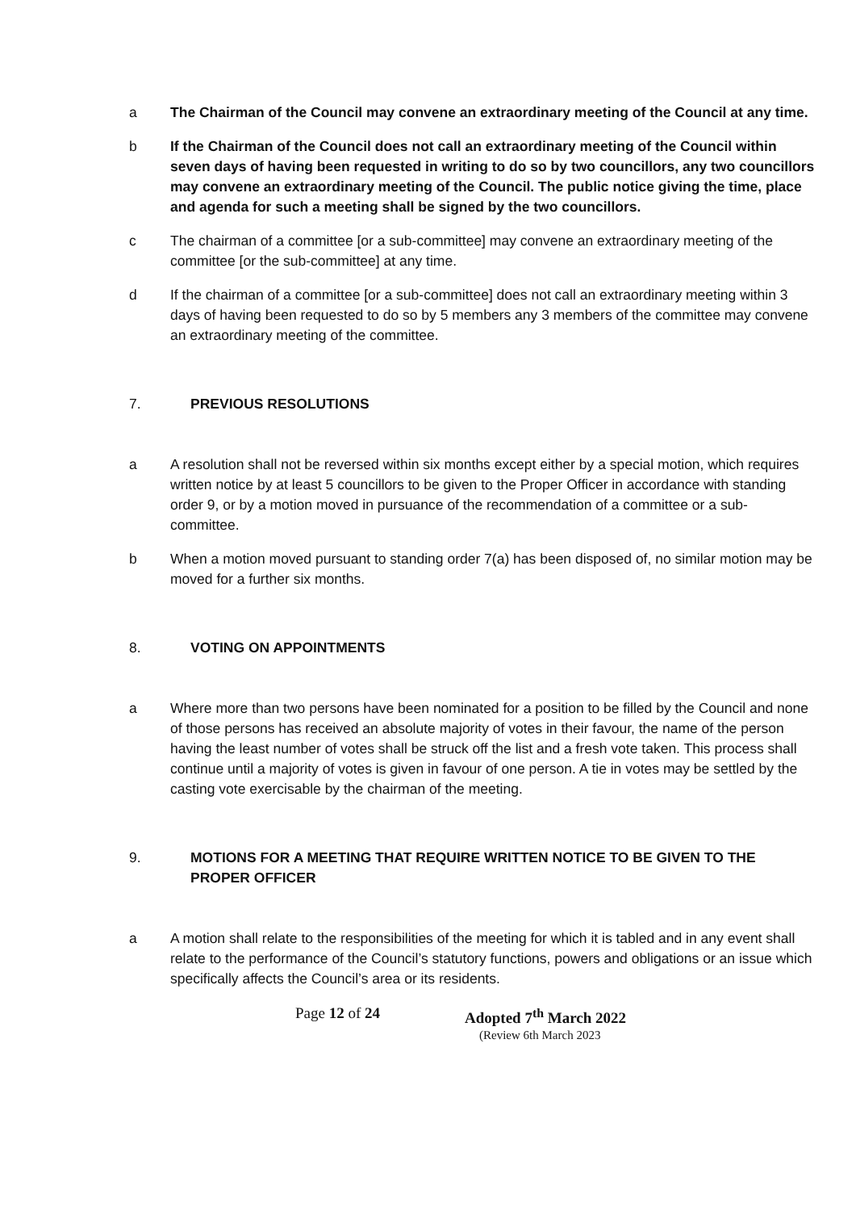a The Chairman of the Council may convene an extraordinary meeting of the Council at any time.
b If the Chairman of the Council does not call an extraordinary meeting of the Council within seven days of having been requested in writing to do so by two councillors, any two councillors may convene an extraordinary meeting of the Council. The public notice giving the time, place and agenda for such a meeting shall be signed by the two councillors.
c The chairman of a committee [or a sub-committee] may convene an extraordinary meeting of the committee [or the sub-committee] at any time.
d If the chairman of a committee [or a sub-committee] does not call an extraordinary meeting within 3 days of having been requested to do so by 5 members any 3 members of the committee may convene an extraordinary meeting of the committee.
7. PREVIOUS RESOLUTIONS
a A resolution shall not be reversed within six months except either by a special motion, which requires written notice by at least 5 councillors to be given to the Proper Officer in accordance with standing order 9, or by a motion moved in pursuance of the recommendation of a committee or a sub-committee.
b When a motion moved pursuant to standing order 7(a) has been disposed of, no similar motion may be moved for a further six months.
8. VOTING ON APPOINTMENTS
a Where more than two persons have been nominated for a position to be filled by the Council and none of those persons has received an absolute majority of votes in their favour, the name of the person having the least number of votes shall be struck off the list and a fresh vote taken. This process shall continue until a majority of votes is given in favour of one person. A tie in votes may be settled by the casting vote exercisable by the chairman of the meeting.
9. MOTIONS FOR A MEETING THAT REQUIRE WRITTEN NOTICE TO BE GIVEN TO THE PROPER OFFICER
a A motion shall relate to the responsibilities of the meeting for which it is tabled and in any event shall relate to the performance of the Council’s statutory functions, powers and obligations or an issue which specifically affects the Council’s area or its residents.
Page 12 of 24 Adopted 7<sup>th</sup> March 2022
(Review 6th March 2023